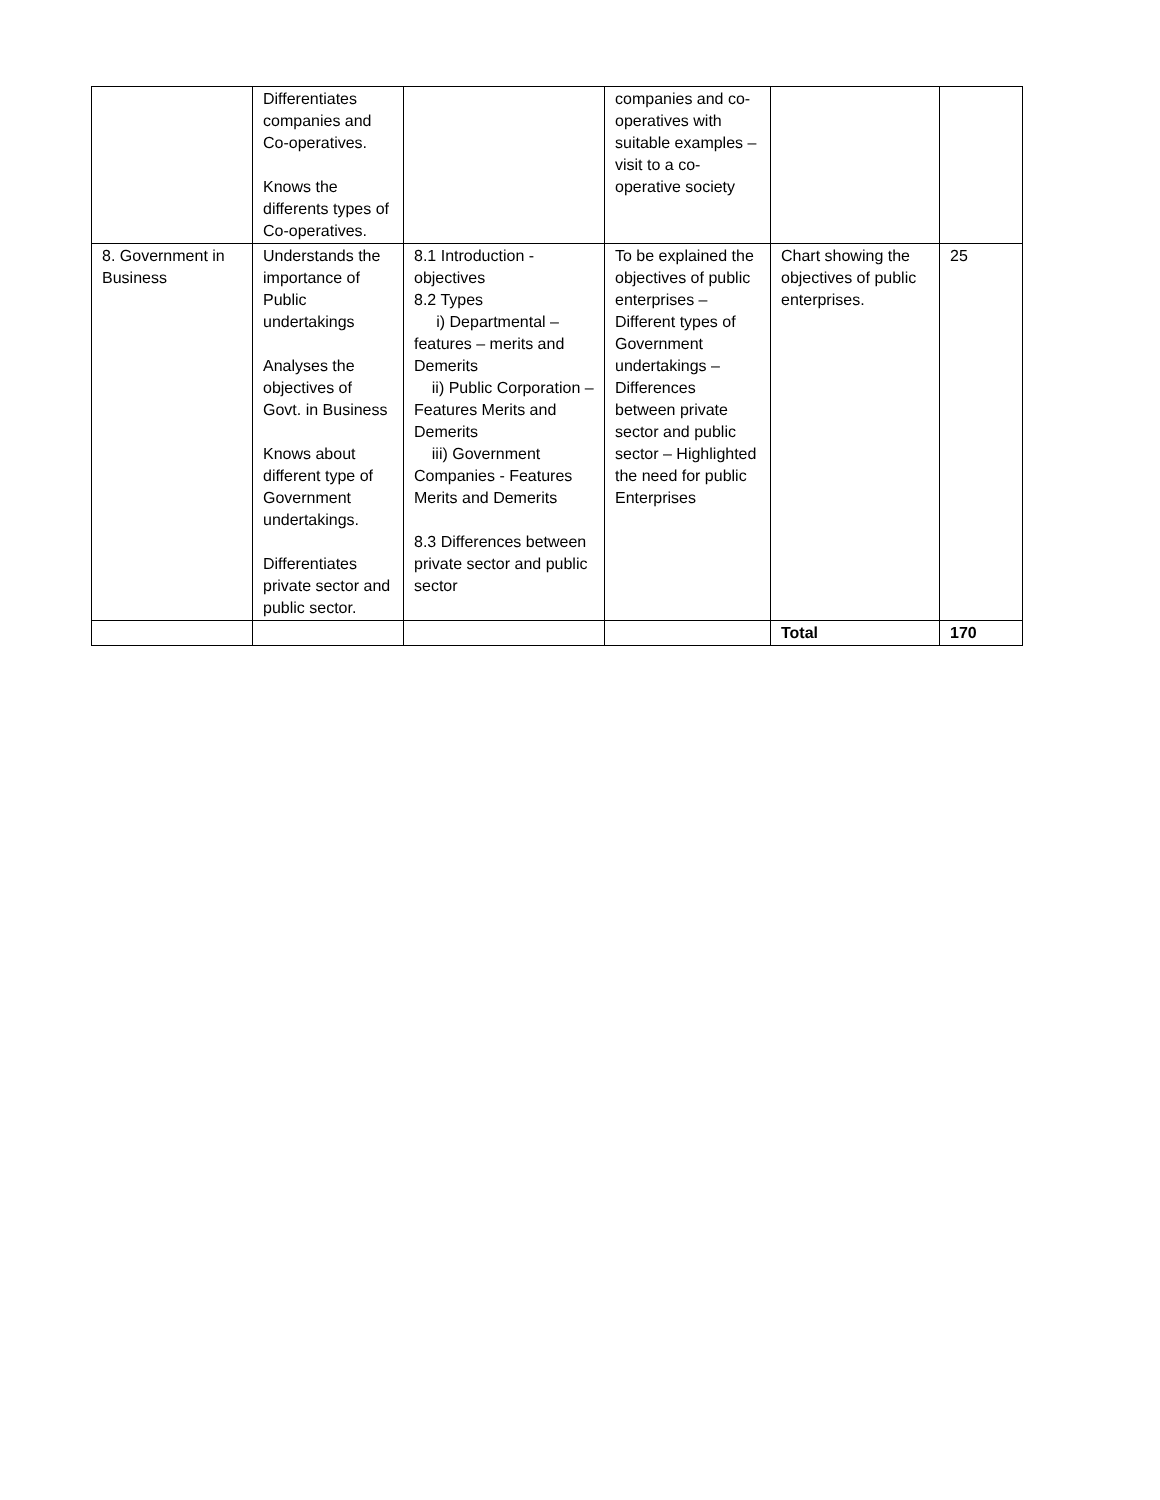| | Differentiates companies and Co-operatives. Knows the differents types of Co-operatives. | | companies and co-operatives with suitable examples – visit to a co-operative society | | |
| 8. Government in Business | Understands the importance of Public undertakings Analyses the objectives of Govt. in Business Knows about different type of Government undertakings. Differentiates private sector and public sector. | 8.1 Introduction - objectives 8.2 Types i) Departmental – features – merits and Demerits ii) Public Corporation – Features Merits and Demerits iii) Government Companies - Features Merits and Demerits 8.3 Differences between private sector and public sector | To be explained the objectives of public enterprises – Different types of Government undertakings – Differences between private sector and public sector – Highlighted the need for public Enterprises | Chart showing the objectives of public enterprises. | 25 |
| | | | | Total | 170 |